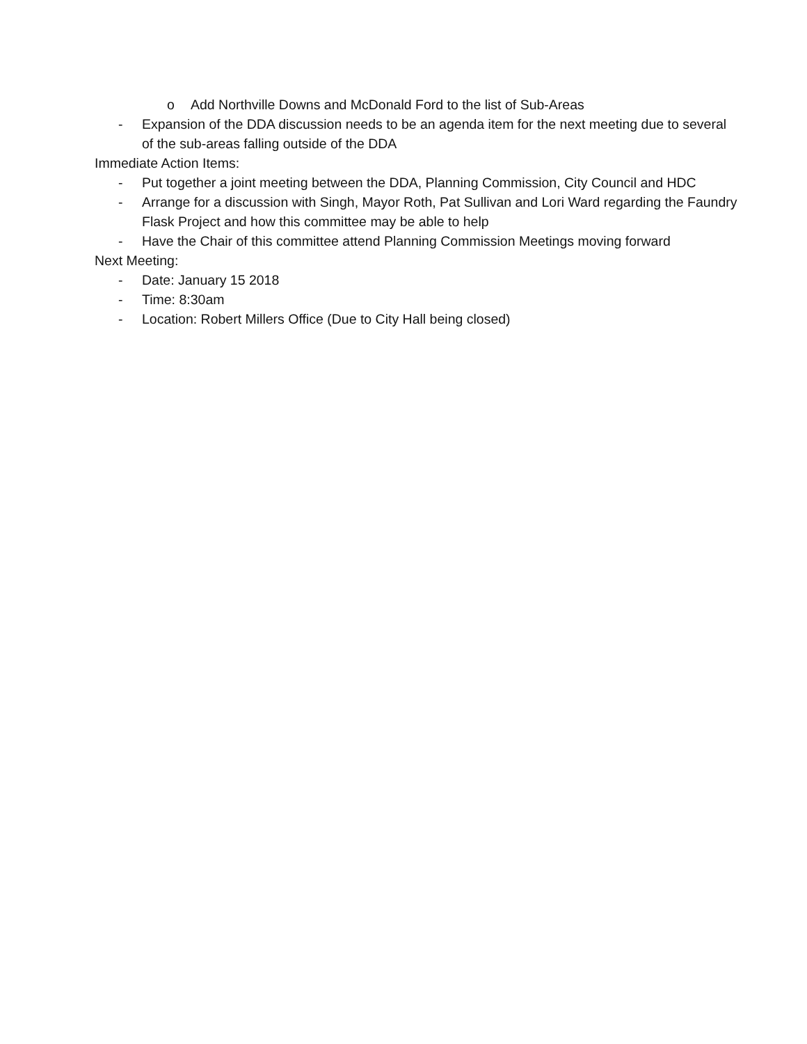o Add Northville Downs and McDonald Ford to the list of Sub-Areas
- Expansion of the DDA discussion needs to be an agenda item for the next meeting due to several of the sub-areas falling outside of the DDA
Immediate Action Items:
- Put together a joint meeting between the DDA, Planning Commission, City Council and HDC
- Arrange for a discussion with Singh, Mayor Roth, Pat Sullivan and Lori Ward regarding the Faundry Flask Project and how this committee may be able to help
- Have the Chair of this committee attend Planning Commission Meetings moving forward
Next Meeting:
- Date: January 15 2018
- Time: 8:30am
- Location: Robert Millers Office (Due to City Hall being closed)